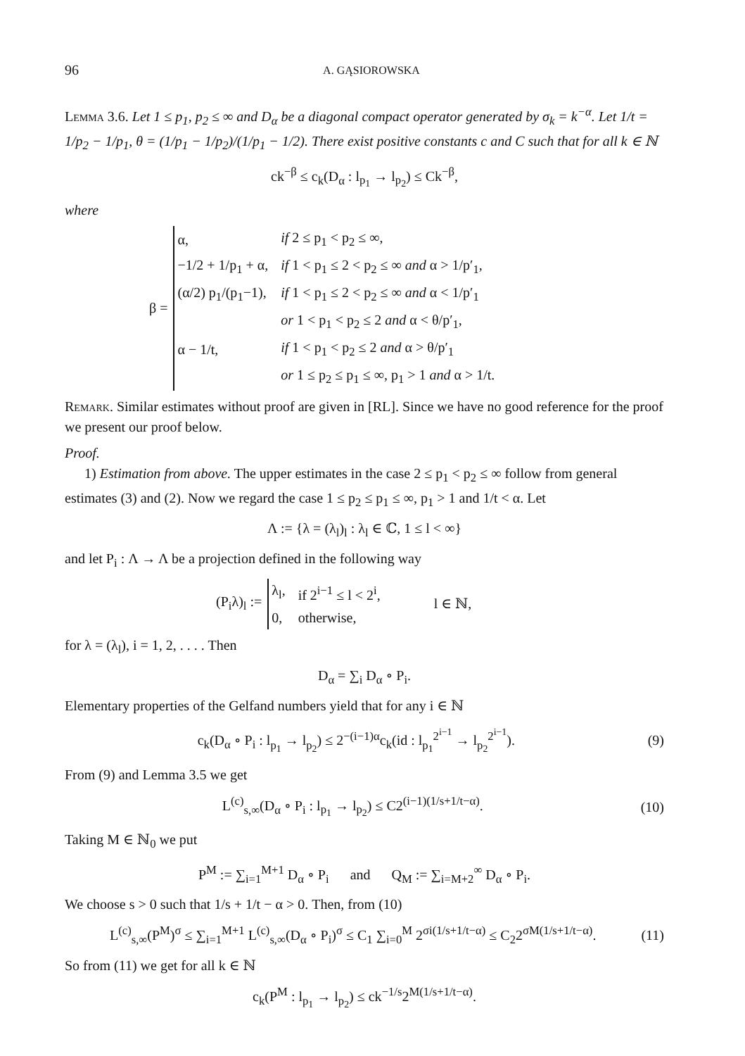96 A. GĄSIOROWSKA
Lemma 3.6. Let 1 ≤ p<sub>1</sub>, p<sub>2</sub> ≤ ∞ and D<sub>α</sub> be a diagonal compact operator generated by σ<sub>k</sub> = k<sup>−α</sup>. Let 1/t = 1/p<sub>2</sub> − 1/p<sub>1</sub>, θ = (1/p<sub>1</sub> − 1/p<sub>2</sub>)/(1/p<sub>1</sub> − 1/2). There exist positive constants c and C such that for all k ∈ ℕ
ck<sup>−β</sup> ≤ c<sub>k</sub>(D<sub>α</sub> : l<sub>p<sub>1</sub></sub> → l<sub>p<sub>2</sub></sub>) ≤ Ck<sup>−β</sup>,
where
β =
| α, | if 2 ≤ p<sub>1</sub> < p<sub>2</sub> ≤ ∞, |
| −1/2 + 1/p<sub>1</sub> + α, | if 1 < p<sub>1</sub> ≤ 2 < p<sub>2</sub> ≤ ∞ and α > 1/p′<sub>1</sub>, |
| (α/2) p<sub>1</sub>/(p<sub>1</sub>−1), | if 1 < p<sub>1</sub> ≤ 2 < p<sub>2</sub> ≤ ∞ and α < 1/p′<sub>1</sub> |
| | or 1 < p<sub>1</sub> < p<sub>2</sub> ≤ 2 and α < θ/p′<sub>1</sub>, |
| α − 1/t, | if 1 < p<sub>1</sub> < p<sub>2</sub> ≤ 2 and α > θ/p′<sub>1</sub> |
| | or 1 ≤ p<sub>2</sub> ≤ p<sub>1</sub> ≤ ∞, p<sub>1</sub> > 1 and α > 1/t. |
Remark. Similar estimates without proof are given in [RL]. Since we have no good reference for the proof we present our proof below.
Proof.
1) Estimation from above. The upper estimates in the case 2 ≤ p<sub>1</sub> < p<sub>2</sub> ≤ ∞ follow from general estimates (3) and (2). Now we regard the case 1 ≤ p<sub>2</sub> ≤ p<sub>1</sub> ≤ ∞, p<sub>1</sub> > 1 and 1/t < α. Let
Λ := {λ = (λ<sub>l</sub>)<sub>l</sub> : λ<sub>l</sub> ∈ ℂ, 1 ≤ l < ∞}
and let P<sub>i</sub> : Λ → Λ be a projection defined in the following way
(P<sub>i</sub>λ)<sub>l</sub> :=
| λ<sub>l</sub>, | if 2<sup>i−1</sup> ≤ l < 2<sup>i</sup>, |
| 0, | otherwise, |
l ∈ ℕ,
for λ = (λ<sub>l</sub>), i = 1, 2, . . . . Then
D<sub>α</sub> = ∑<sub>i</sub> D<sub>α</sub> ∘ P<sub>i</sub>.
Elementary properties of the Gelfand numbers yield that for any i ∈ ℕ
c<sub>k</sub>(D<sub>α</sub> ∘ P<sub>i</sub> : l<sub>p<sub>1</sub></sub> → l<sub>p<sub>2</sub></sub>) ≤ 2<sup>−(i−1)α</sup>c<sub>k</sub>(id : l<sub>p<sub>1</sub></sub><sup>2<sup>i−1</sup></sup> → l<sub>p<sub>2</sub></sub><sup>2<sup>i−1</sup></sup>). (9)
From (9) and Lemma 3.5 we get
L<sup>(c)</sup><sub>s,∞</sub>(D<sub>α</sub> ∘ P<sub>i</sub> : l<sub>p<sub>1</sub></sub> → l<sub>p<sub>2</sub></sub>) ≤ C2<sup>(i−1)(1/s+1/t−α)</sup>. (10)
Taking M ∈ ℕ<sub>0</sub> we put
P<sup>M</sup> := ∑<sub>i=1</sub><sup>M+1</sup> D<sub>α</sub> ∘ P<sub>i</sub> and Q<sub>M</sub> := ∑<sub>i=M+2</sub><sup>∞</sup> D<sub>α</sub> ∘ P<sub>i</sub>.
We choose s > 0 such that 1/s + 1/t − α > 0. Then, from (10)
L<sup>(c)</sup><sub>s,∞</sub>(P<sup>M</sup>)<sup>σ</sup> ≤ ∑<sub>i=1</sub><sup>M+1</sup> L<sup>(c)</sup><sub>s,∞</sub>(D<sub>α</sub> ∘ P<sub>i</sub>)<sup>σ</sup> ≤ C<sub>1</sub> ∑<sub>i=0</sub><sup>M</sup> 2<sup>σi(1/s+1/t−α)</sup> ≤ C<sub>2</sub>2<sup>σM(1/s+1/t−α)</sup>. (11)
So from (11) we get for all k ∈ ℕ
c<sub>k</sub>(P<sup>M</sup> : l<sub>p<sub>1</sub></sub> → l<sub>p<sub>2</sub></sub>) ≤ ck<sup>−1/s</sup>2<sup>M(1/s+1/t−α)</sup>.